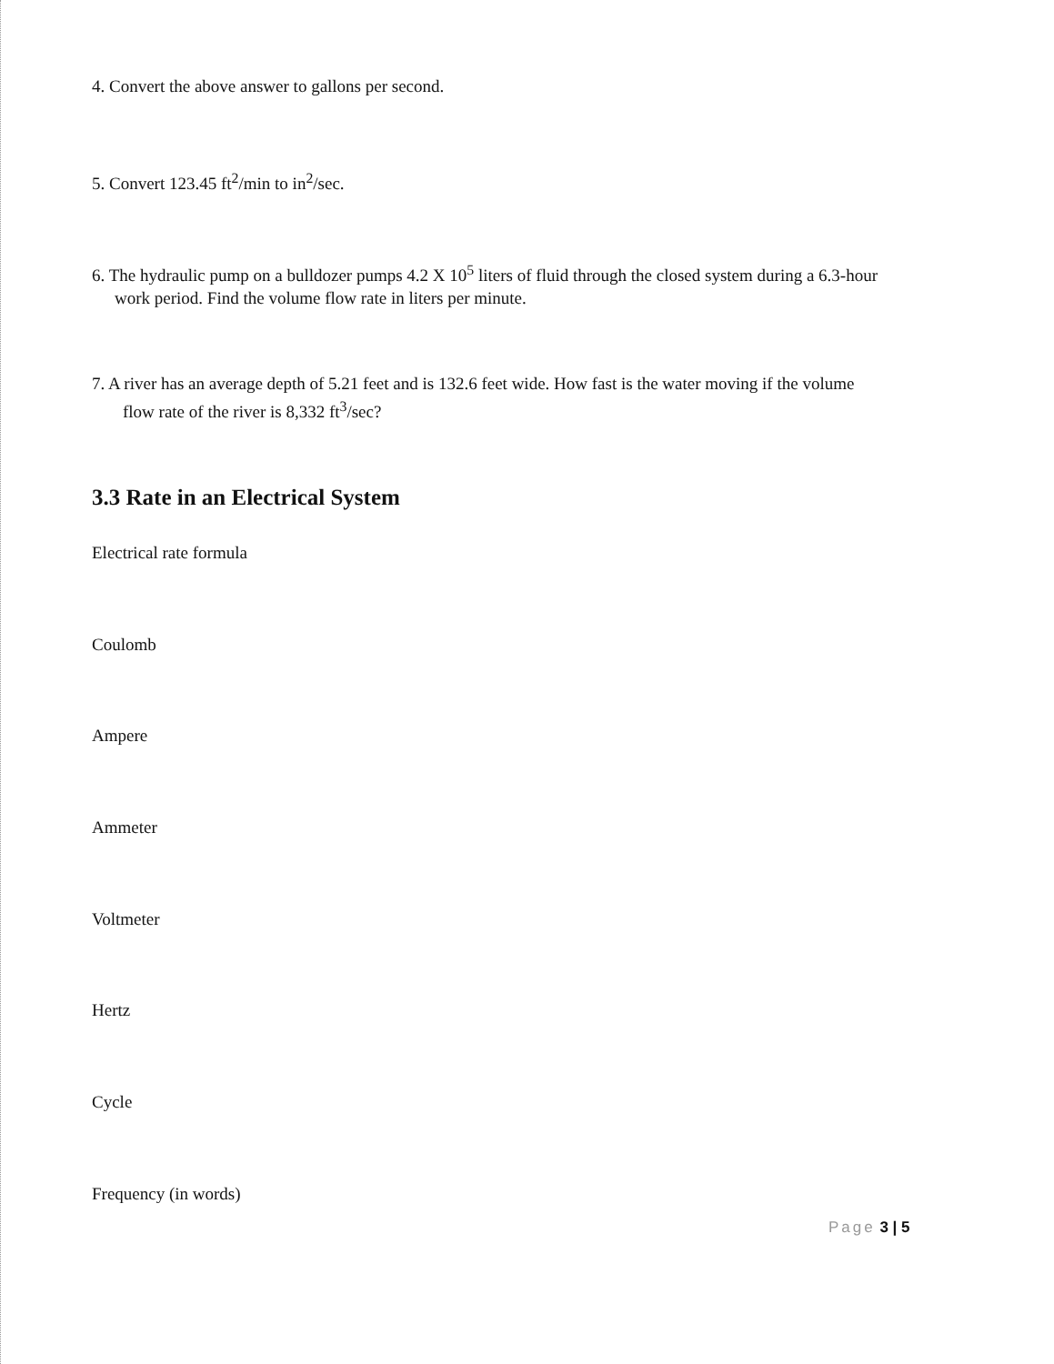4. Convert the above answer to gallons per second.
5. Convert 123.45 ft<sup>2</sup>/min to in<sup>2</sup>/sec.
6. The hydraulic pump on a bulldozer pumps 4.2 X 10<sup>5</sup> liters of fluid through the closed system during a 6.3-hour
work period. Find the volume flow rate in liters per minute.
7. A river has an average depth of 5.21 feet and is 132.6 feet wide. How fast is the water moving if the volume
flow rate of the river is 8,332 ft<sup>3</sup>/sec?
3.3 Rate in an Electrical System
Electrical rate formula
Coulomb
Ampere
Ammeter
Voltmeter
Hertz
Cycle
Frequency (in words)
Page 3 | 5